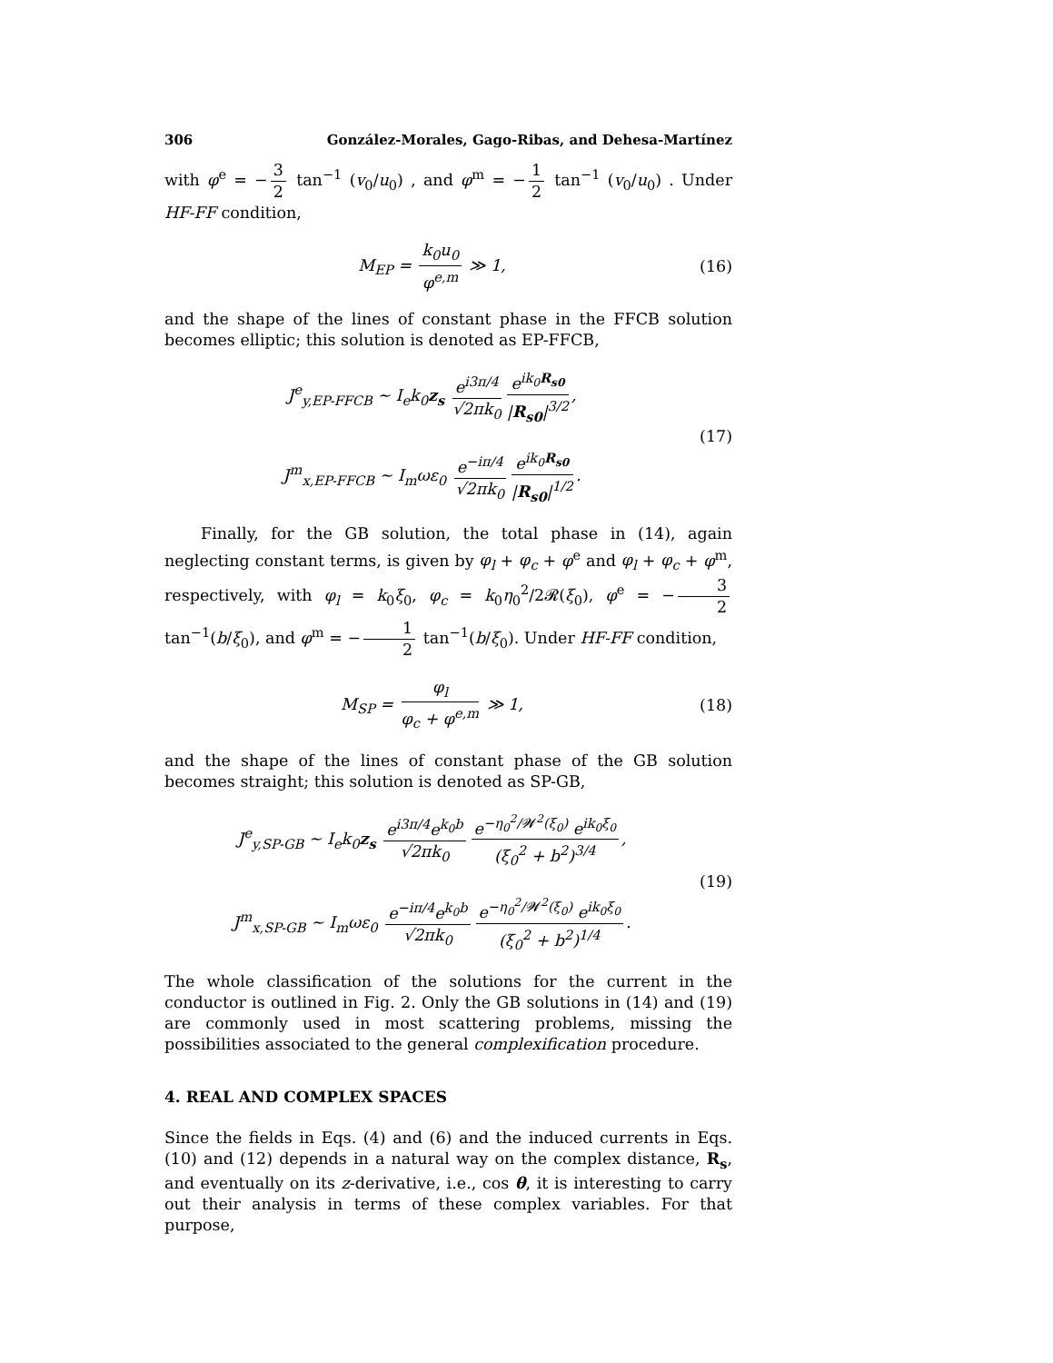306 González-Morales, Gago-Ribas, and Dehesa-Martínez
with φ<sup>e</sup> = − 3 2 tan<sup>−1</sup> (v<sub>0</sub>/u<sub>0</sub>) , and φ<sup>m</sup> = − 1 2 tan<sup>−1</sup> (v<sub>0</sub>/u<sub>0</sub>) . Under HF-FF condition,
M<sub>EP</sub> = k<sub>0</sub>u<sub>0</sub> φ<sup>e,m</sup> ≫ 1, (16)
and the shape of the lines of constant phase in the FFCB solution becomes elliptic; this solution is denoted as EP-FFCB,
J<sup>e</sup><sub>y,EP-FFCB</sub> ∼ I<sub>e</sub>k<sub>0</sub>z<sub>s</sub> e<sup>i3π/4</sup> √2πk<sub>0</sub> e<sup>ik<sub>0</sub>R<sub>s0</sub></sup> |R<sub>s0</sub>|<sup>3/2</sup>,
J<sup>m</sup><sub>x,EP-FFCB</sub> ∼ I<sub>m</sub>ωε<sub>0</sub> e<sup>−iπ/4</sup> √2πk<sub>0</sub> e<sup>ik<sub>0</sub>R<sub>s0</sub></sup> |R<sub>s0</sub>|<sup>1/2</sup>.
(17)
Finally, for the GB solution, the total phase in (14), again neglecting constant terms, is given by φ<sub>l</sub> + φ<sub>c</sub> + φ<sup>e</sup> and φ<sub>l</sub> + φ<sub>c</sub> + φ<sup>m</sup>, respectively, with φ<sub>l</sub> = k<sub>0</sub>ξ<sub>0</sub>, φ<sub>c</sub> = k<sub>0</sub>η<sub>0</sub><sup>2</sup>/2𝓡(ξ<sub>0</sub>), φ<sup>e</sup> = − 3 2 tan<sup>−1</sup>(b/ξ<sub>0</sub>), and φ<sup>m</sup> = − 1 2 tan<sup>−1</sup>(b/ξ<sub>0</sub>). Under HF-FF condition,
M<sub>SP</sub> = φ<sub>l</sub> φ<sub>c</sub> + φ<sup>e,m</sup> ≫ 1, (18)
and the shape of the lines of constant phase of the GB solution becomes straight; this solution is denoted as SP-GB,
J<sup>e</sup><sub>y,SP-GB</sub> ∼ I<sub>e</sub>k<sub>0</sub>z<sub>s</sub> e<sup>i3π/4</sup>e<sup>k<sub>0</sub>b</sup> √2πk<sub>0</sub> e<sup>−η<sub>0</sub><sup>2</sup>/𝓦<sup>2</sup>(ξ<sub>0</sub>)</sup> e<sup>ik<sub>0</sub>ξ<sub>0</sub></sup> (ξ<sub>0</sub><sup>2</sup> + b<sup>2</sup>)<sup>3/4</sup>,
J<sup>m</sup><sub>x,SP-GB</sub> ∼ I<sub>m</sub>ωε<sub>0</sub> e<sup>−iπ/4</sup>e<sup>k<sub>0</sub>b</sup> √2πk<sub>0</sub> e<sup>−η<sub>0</sub><sup>2</sup>/𝓦<sup>2</sup>(ξ<sub>0</sub>)</sup> e<sup>ik<sub>0</sub>ξ<sub>0</sub></sup> (ξ<sub>0</sub><sup>2</sup> + b<sup>2</sup>)<sup>1/4</sup>.
(19)
The whole classification of the solutions for the current in the conductor is outlined in Fig. 2. Only the GB solutions in (14) and (19) are commonly used in most scattering problems, missing the possibilities associated to the general complexification procedure.
4. REAL AND COMPLEX SPACES
Since the fields in Eqs. (4) and (6) and the induced currents in Eqs. (10) and (12) depends in a natural way on the complex distance, R<sub>s</sub>, and eventually on its z-derivative, i.e., cos θ, it is interesting to carry out their analysis in terms of these complex variables. For that purpose,